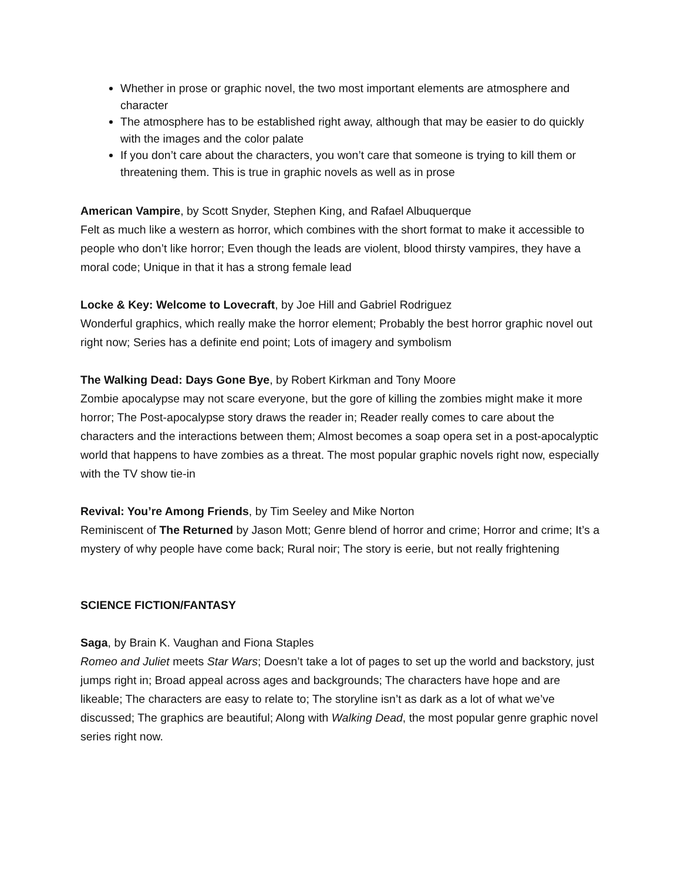Whether in prose or graphic novel, the two most important elements are atmosphere and character
The atmosphere has to be established right away, although that may be easier to do quickly with the images and the color palate
If you don’t care about the characters, you won’t care that someone is trying to kill them or threatening them. This is true in graphic novels as well as in prose
American Vampire, by Scott Snyder, Stephen King, and Rafael Albuquerque
Felt as much like a western as horror, which combines with the short format to make it accessible to people who don’t like horror; Even though the leads are violent, blood thirsty vampires, they have a moral code; Unique in that it has a strong female lead
Locke & Key: Welcome to Lovecraft, by Joe Hill and Gabriel Rodriguez
Wonderful graphics, which really make the horror element; Probably the best horror graphic novel out right now; Series has a definite end point; Lots of imagery and symbolism
The Walking Dead: Days Gone Bye, by Robert Kirkman and Tony Moore
Zombie apocalypse may not scare everyone, but the gore of killing the zombies might make it more horror; The Post-apocalypse story draws the reader in; Reader really comes to care about the characters and the interactions between them; Almost becomes a soap opera set in a post-apocalyptic world that happens to have zombies as a threat. The most popular graphic novels right now, especially with the TV show tie-in
Revival: You’re Among Friends, by Tim Seeley and Mike Norton
Reminiscent of The Returned by Jason Mott; Genre blend of horror and crime; Horror and crime; It’s a mystery of why people have come back; Rural noir; The story is eerie, but not really frightening
SCIENCE FICTION/FANTASY
Saga, by Brain K. Vaughan and Fiona Staples
Romeo and Juliet meets Star Wars; Doesn’t take a lot of pages to set up the world and backstory, just jumps right in; Broad appeal across ages and backgrounds; The characters have hope and are likeable; The characters are easy to relate to; The storyline isn’t as dark as a lot of what we’ve discussed; The graphics are beautiful; Along with Walking Dead, the most popular genre graphic novel series right now.